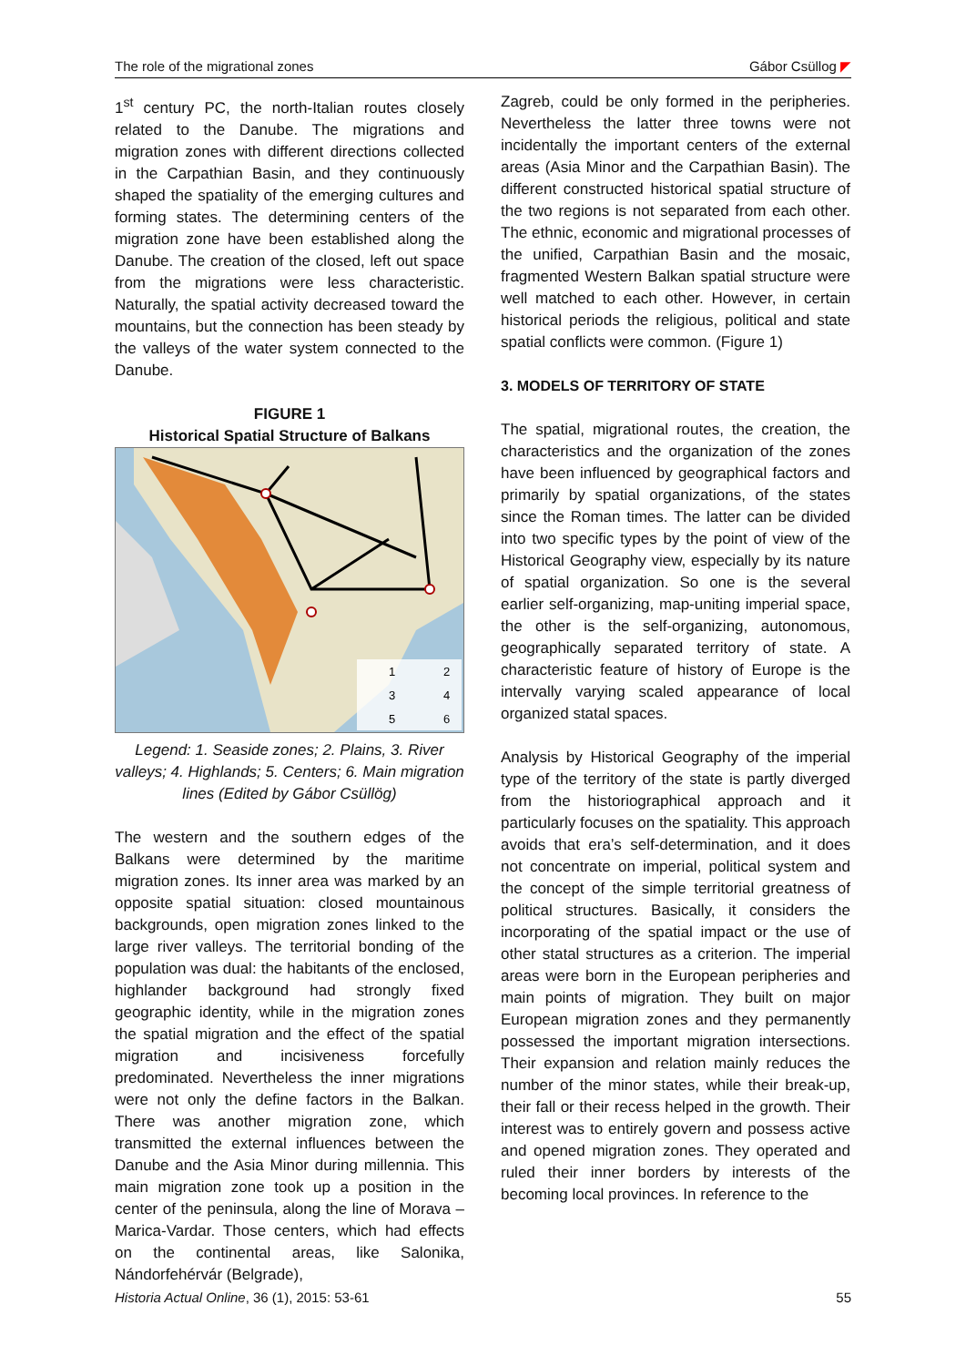The role of the migrational zones Gábor Csüllog ◤
1<sup>st</sup> century PC, the north-Italian routes closely related to the Danube. The migrations and migration zones with different directions collected in the Carpathian Basin, and they continuously shaped the spatiality of the emerging cultures and forming states. The determining centers of the migration zone have been established along the Danube. The creation of the closed, left out space from the migrations were less characteristic. Naturally, the spatial activity decreased toward the mountains, but the connection has been steady by the valleys of the water system connected to the Danube.
FIGURE 1
Historical Spatial Structure of Balkans
1
2
3
4
5
6
Legend: 1. Seaside zones; 2. Plains, 3. River valleys; 4. Highlands; 5. Centers; 6. Main migration lines (Edited by Gábor Csüllög)
The western and the southern edges of the Balkans were determined by the maritime migration zones. Its inner area was marked by an opposite spatial situation: closed mountainous backgrounds, open migration zones linked to the large river valleys. The territorial bonding of the population was dual: the habitants of the enclosed, highlander background had strongly fixed geographic identity, while in the migration zones the spatial migration and the effect of the spatial migration and incisiveness forcefully predominated. Nevertheless the inner migrations were not only the define factors in the Balkan. There was another migration zone, which transmitted the external influences between the Danube and the Asia Minor during millennia. This main migration zone took up a position in the center of the peninsula, along the line of Morava –Marica-Vardar. Those centers, which had effects on the continental areas, like Salonika, Nándorfehérvár (Belgrade),
Zagreb, could be only formed in the peripheries. Nevertheless the latter three towns were not incidentally the important centers of the external areas (Asia Minor and the Carpathian Basin). The different constructed historical spatial structure of the two regions is not separated from each other. The ethnic, economic and migrational processes of the unified, Carpathian Basin and the mosaic, fragmented Western Balkan spatial structure were well matched to each other. However, in certain historical periods the religious, political and state spatial conflicts were common. (Figure 1)
3. MODELS OF TERRITORY OF STATE
The spatial, migrational routes, the creation, the characteristics and the organization of the zones have been influenced by geographical factors and primarily by spatial organizations, of the states since the Roman times. The latter can be divided into two specific types by the point of view of the Historical Geography view, especially by its nature of spatial organization. So one is the several earlier self-organizing, map-uniting imperial space, the other is the self-organizing, autonomous, geographically separated territory of state. A characteristic feature of history of Europe is the intervally varying scaled appearance of local organized statal spaces.
Analysis by Historical Geography of the imperial type of the territory of the state is partly diverged from the historiographical approach and it particularly focuses on the spatiality. This approach avoids that era’s self-determination, and it does not concentrate on imperial, political system and the concept of the simple territorial greatness of political structures. Basically, it considers the incorporating of the spatial impact or the use of other statal structures as a criterion. The imperial areas were born in the European peripheries and main points of migration. They built on major European migration zones and they permanently possessed the important migration intersections. Their expansion and relation mainly reduces the number of the minor states, while their break-up, their fall or their recess helped in the growth. Their interest was to entirely govern and possess active and opened migration zones. They operated and ruled their inner borders by interests of the becoming local provinces. In reference to the
Historia Actual Online, 36 (1), 2015: 53-61 55